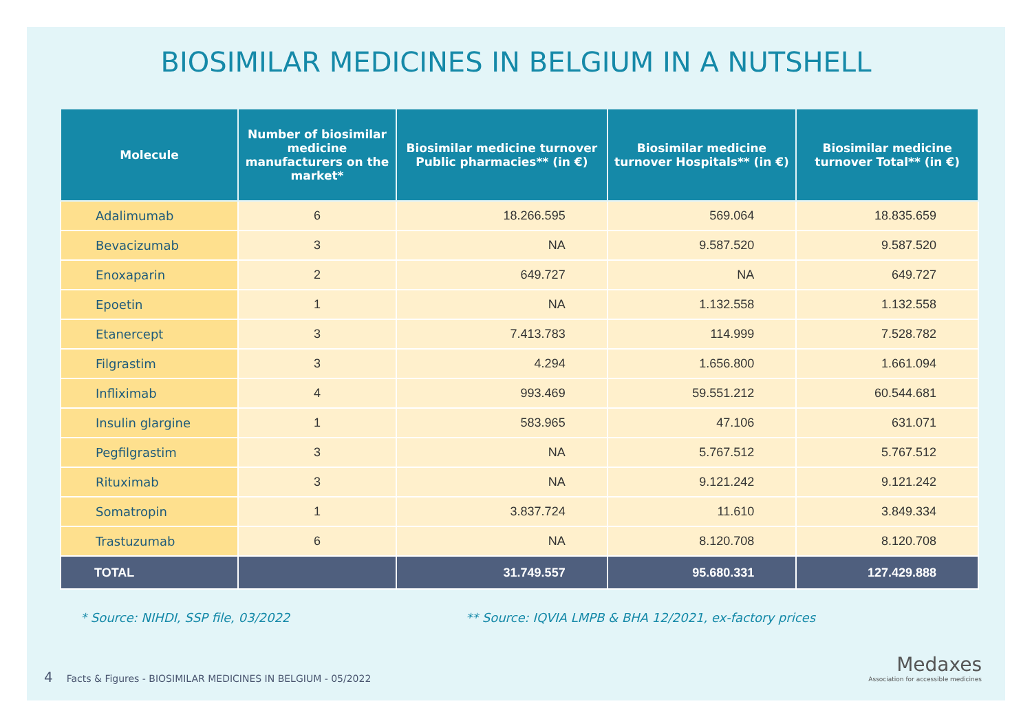BIOSIMILAR MEDICINES IN BELGIUM IN A NUTSHELL
| Molecule | Number of biosimilar medicine manufacturers on the market* | Biosimilar medicine turnover Public pharmacies** (in €) | Biosimilar medicine turnover Hospitals** (in €) | Biosimilar medicine turnover Total** (in €) |
| --- | --- | --- | --- | --- |
| Adalimumab | 6 | 18.266.595 | 569.064 | 18.835.659 |
| Bevacizumab | 3 | NA | 9.587.520 | 9.587.520 |
| Enoxaparin | 2 | 649.727 | NA | 649.727 |
| Epoetin | 1 | NA | 1.132.558 | 1.132.558 |
| Etanercept | 3 | 7.413.783 | 114.999 | 7.528.782 |
| Filgrastim | 3 | 4.294 | 1.656.800 | 1.661.094 |
| Infliximab | 4 | 993.469 | 59.551.212 | 60.544.681 |
| Insulin glargine | 1 | 583.965 | 47.106 | 631.071 |
| Pegfilgrastim | 3 | NA | 5.767.512 | 5.767.512 |
| Rituximab | 3 | NA | 9.121.242 | 9.121.242 |
| Somatropin | 1 | 3.837.724 | 11.610 | 3.849.334 |
| Trastuzumab | 6 | NA | 8.120.708 | 8.120.708 |
| TOTAL | | 31.749.557 | 95.680.331 | 127.429.888 |
* Source: NIHDI, SSP file, 03/2022 ** Source: IQVIA LMPB & BHA 12/2021, ex-factory prices
4 Facts & Figures - BIOSIMILAR MEDICINES IN BELGIUM - 05/2022
Medaxes
Association for accessible medicines